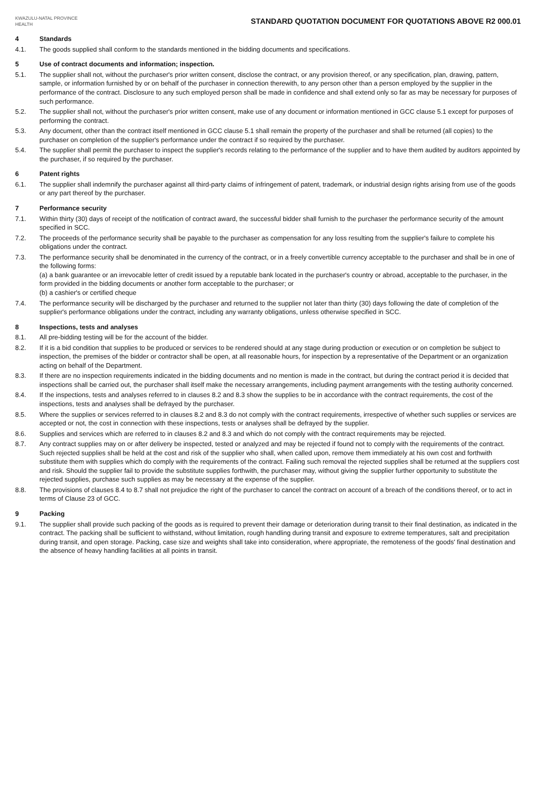KWAZULU-NATAL PROVINCE
HEALTH
STANDARD QUOTATION DOCUMENT FOR QUOTATIONS ABOVE R2 000.01
4 Standards
4.1. The goods supplied shall conform to the standards mentioned in the bidding documents and specifications.
5 Use of contract documents and information; inspection.
5.1. The supplier shall not, without the purchaser's prior written consent, disclose the contract, or any provision thereof, or any specification, plan, drawing, pattern, sample, or information furnished by or on behalf of the purchaser in connection therewith, to any person other than a person employed by the supplier in the performance of the contract. Disclosure to any such employed person shall be made in confidence and shall extend only so far as may be necessary for purposes of such performance.
5.2. The supplier shall not, without the purchaser's prior written consent, make use of any document or information mentioned in GCC clause 5.1 except for purposes of performing the contract.
5.3. Any document, other than the contract itself mentioned in GCC clause 5.1 shall remain the property of the purchaser and shall be returned (all copies) to the purchaser on completion of the supplier's performance under the contract if so required by the purchaser.
5.4. The supplier shall permit the purchaser to inspect the supplier's records relating to the performance of the supplier and to have them audited by auditors appointed by the purchaser, if so required by the purchaser.
6 Patent rights
6.1. The supplier shall indemnify the purchaser against all third-party claims of infringement of patent, trademark, or industrial design rights arising from use of the goods or any part thereof by the purchaser.
7 Performance security
7.1. Within thirty (30) days of receipt of the notification of contract award, the successful bidder shall furnish to the purchaser the performance security of the amount specified in SCC.
7.2. The proceeds of the performance security shall be payable to the purchaser as compensation for any loss resulting from the supplier's failure to complete his obligations under the contract.
7.3. The performance security shall be denominated in the currency of the contract, or in a freely convertible currency acceptable to the purchaser and shall be in one of the following forms:
(a) a bank guarantee or an irrevocable letter of credit issued by a reputable bank located in the purchaser's country or abroad, acceptable to the purchaser, in the form provided in the bidding documents or another form acceptable to the purchaser; or
(b) a cashier's or certified cheque
7.4. The performance security will be discharged by the purchaser and returned to the supplier not later than thirty (30) days following the date of completion of the supplier's performance obligations under the contract, including any warranty obligations, unless otherwise specified in SCC.
8 Inspections, tests and analyses
8.1. All pre-bidding testing will be for the account of the bidder.
8.2. If it is a bid condition that supplies to be produced or services to be rendered should at any stage during production or execution or on completion be subject to inspection, the premises of the bidder or contractor shall be open, at all reasonable hours, for inspection by a representative of the Department or an organization acting on behalf of the Department.
8.3. If there are no inspection requirements indicated in the bidding documents and no mention is made in the contract, but during the contract period it is decided that inspections shall be carried out, the purchaser shall itself make the necessary arrangements, including payment arrangements with the testing authority concerned.
8.4. If the inspections, tests and analyses referred to in clauses 8.2 and 8.3 show the supplies to be in accordance with the contract requirements, the cost of the inspections, tests and analyses shall be defrayed by the purchaser.
8.5. Where the supplies or services referred to in clauses 8.2 and 8.3 do not comply with the contract requirements, irrespective of whether such supplies or services are accepted or not, the cost in connection with these inspections, tests or analyses shall be defrayed by the supplier.
8.6. Supplies and services which are referred to in clauses 8.2 and 8.3 and which do not comply with the contract requirements may be rejected.
8.7. Any contract supplies may on or after delivery be inspected, tested or analyzed and may be rejected if found not to comply with the requirements of the contract. Such rejected supplies shall be held at the cost and risk of the supplier who shall, when called upon, remove them immediately at his own cost and forthwith substitute them with supplies which do comply with the requirements of the contract. Failing such removal the rejected supplies shall be returned at the suppliers cost and risk. Should the supplier fail to provide the substitute supplies forthwith, the purchaser may, without giving the supplier further opportunity to substitute the rejected supplies, purchase such supplies as may be necessary at the expense of the supplier.
8.8. The provisions of clauses 8.4 to 8.7 shall not prejudice the right of the purchaser to cancel the contract on account of a breach of the conditions thereof, or to act in terms of Clause 23 of GCC.
9 Packing
9.1. The supplier shall provide such packing of the goods as is required to prevent their damage or deterioration during transit to their final destination, as indicated in the contract. The packing shall be sufficient to withstand, without limitation, rough handling during transit and exposure to extreme temperatures, salt and precipitation during transit, and open storage. Packing, case size and weights shall take into consideration, where appropriate, the remoteness of the goods' final destination and the absence of heavy handling facilities at all points in transit.